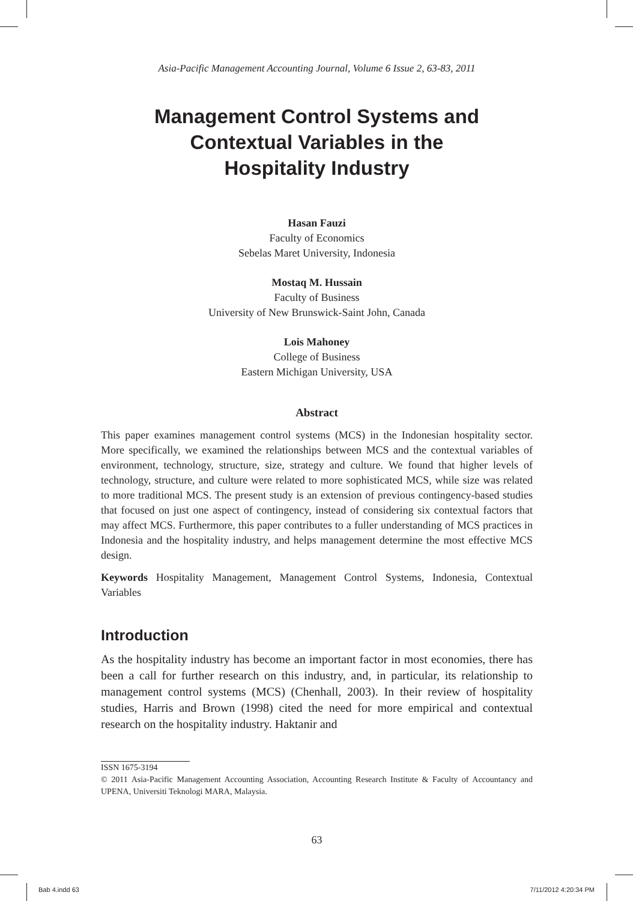Asia-Pacific Management Accounting Journal, Volume 6 Issue 2, 63-83, 2011
Management Control Systems and
Contextual Variables in the
Hospitality Industry
Hasan Fauzi
Faculty of Economics
Sebelas Maret University, Indonesia
Mostaq M. Hussain
Faculty of Business
University of New Brunswick-Saint John, Canada
Lois Mahoney
College of Business
Eastern Michigan University, USA
Abstract
This paper examines management control systems (MCS) in the Indonesian hospitality sector. More specifically, we examined the relationships between MCS and the contextual variables of environment, technology, structure, size, strategy and culture. We found that higher levels of technology, structure, and culture were related to more sophisticated MCS, while size was related to more traditional MCS. The present study is an extension of previous contingency-based studies that focused on just one aspect of contingency, instead of considering six contextual factors that may affect MCS. Furthermore, this paper contributes to a fuller understanding of MCS practices in Indonesia and the hospitality industry, and helps management determine the most effective MCS design.
Keywords Hospitality Management, Management Control Systems, Indonesia, Contextual Variables
Introduction
As the hospitality industry has become an important factor in most economies, there has been a call for further research on this industry, and, in particular, its relationship to management control systems (MCS) (Chenhall, 2003). In their review of hospitality studies, Harris and Brown (1998) cited the need for more empirical and contextual research on the hospitality industry. Haktanir and
ISSN 1675-3194
© 2011 Asia-Pacific Management Accounting Association, Accounting Research Institute & Faculty of Accountancy and UPENA, Universiti Teknologi MARA, Malaysia.
63
Bab 4.indd 63 7/11/2012 4:20:34 PM